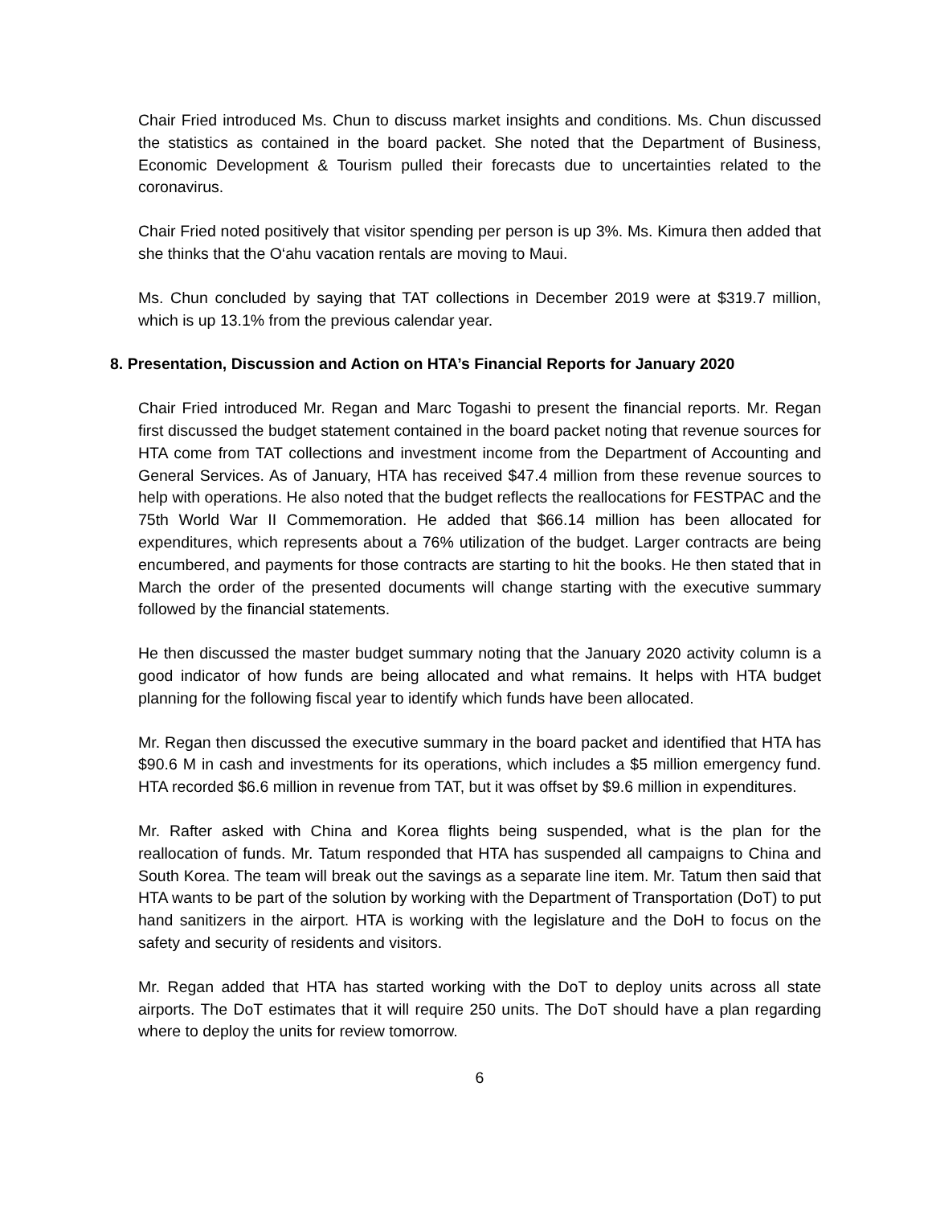Chair Fried introduced Ms. Chun to discuss market insights and conditions. Ms. Chun discussed the statistics as contained in the board packet. She noted that the Department of Business, Economic Development & Tourism pulled their forecasts due to uncertainties related to the coronavirus.
Chair Fried noted positively that visitor spending per person is up 3%. Ms. Kimura then added that she thinks that the O‘ahu vacation rentals are moving to Maui.
Ms. Chun concluded by saying that TAT collections in December 2019 were at $319.7 million, which is up 13.1% from the previous calendar year.
8. Presentation, Discussion and Action on HTA’s Financial Reports for January 2020
Chair Fried introduced Mr. Regan and Marc Togashi to present the financial reports. Mr. Regan first discussed the budget statement contained in the board packet noting that revenue sources for HTA come from TAT collections and investment income from the Department of Accounting and General Services. As of January, HTA has received $47.4 million from these revenue sources to help with operations. He also noted that the budget reflects the reallocations for FESTPAC and the 75th World War II Commemoration. He added that $66.14 million has been allocated for expenditures, which represents about a 76% utilization of the budget. Larger contracts are being encumbered, and payments for those contracts are starting to hit the books. He then stated that in March the order of the presented documents will change starting with the executive summary followed by the financial statements.
He then discussed the master budget summary noting that the January 2020 activity column is a good indicator of how funds are being allocated and what remains. It helps with HTA budget planning for the following fiscal year to identify which funds have been allocated.
Mr. Regan then discussed the executive summary in the board packet and identified that HTA has $90.6 M in cash and investments for its operations, which includes a $5 million emergency fund. HTA recorded $6.6 million in revenue from TAT, but it was offset by $9.6 million in expenditures.
Mr. Rafter asked with China and Korea flights being suspended, what is the plan for the reallocation of funds. Mr. Tatum responded that HTA has suspended all campaigns to China and South Korea. The team will break out the savings as a separate line item. Mr. Tatum then said that HTA wants to be part of the solution by working with the Department of Transportation (DoT) to put hand sanitizers in the airport. HTA is working with the legislature and the DoH to focus on the safety and security of residents and visitors.
Mr. Regan added that HTA has started working with the DoT to deploy units across all state airports. The DoT estimates that it will require 250 units. The DoT should have a plan regarding where to deploy the units for review tomorrow.
6